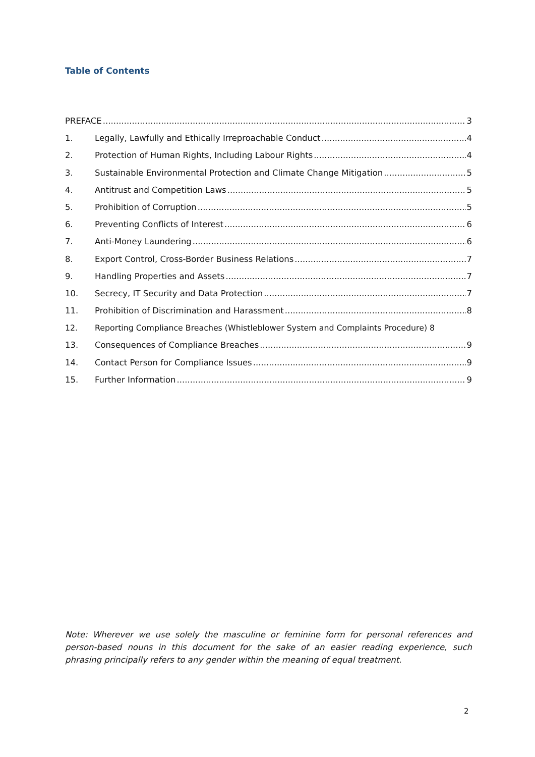Table of Contents
PREFACE 3
1. Legally, Lawfully and Ethically Irreproachable Conduct 4
2. Protection of Human Rights, Including Labour Rights 4
3. Sustainable Environmental Protection and Climate Change Mitigation 5
4. Antitrust and Competition Laws 5
5. Prohibition of Corruption 5
6. Preventing Conflicts of Interest 6
7. Anti-Money Laundering 6
8. Export Control, Cross-Border Business Relations 7
9. Handling Properties and Assets 7
10. Secrecy, IT Security and Data Protection 7
11. Prohibition of Discrimination and Harassment 8
12. Reporting Compliance Breaches (Whistleblower System and Complaints Procedure) 8
13. Consequences of Compliance Breaches 9
14. Contact Person for Compliance Issues 9
15. Further Information 9
Note: Wherever we use solely the masculine or feminine form for personal references and person-based nouns in this document for the sake of an easier reading experience, such phrasing principally refers to any gender within the meaning of equal treatment.
2